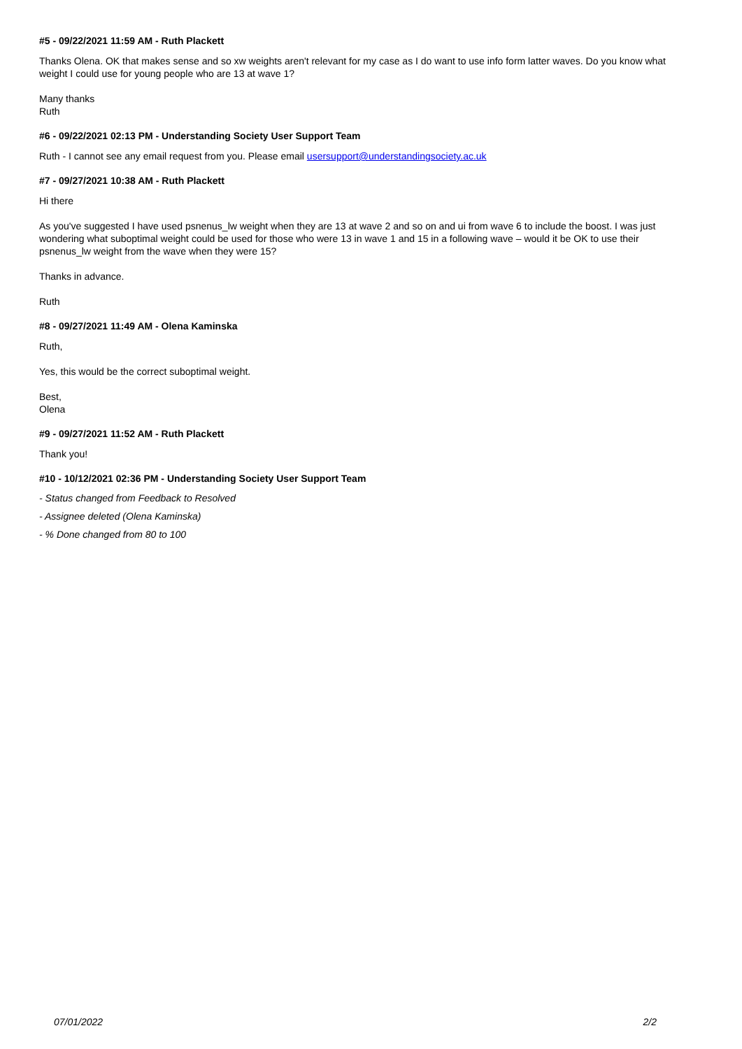#5 - 09/22/2021 11:59 AM - Ruth Plackett
Thanks Olena. OK that makes sense and so xw weights aren't relevant for my case as I do want to use info form latter waves. Do you know what weight I could use for young people who are 13 at wave 1?
Many thanks
Ruth
#6 - 09/22/2021 02:13 PM - Understanding Society User Support Team
Ruth - I cannot see any email request from you. Please email usersupport@understandingsociety.ac.uk
#7 - 09/27/2021 10:38 AM - Ruth Plackett
Hi there
As you've suggested I have used psnenus_lw weight when they are 13 at wave 2 and so on and ui from wave 6 to include the boost. I was just wondering what suboptimal weight could be used for those who were 13 in wave 1 and 15 in a following wave – would it be OK to use their psnenus_lw weight from the wave when they were 15?
Thanks in advance.
Ruth
#8 - 09/27/2021 11:49 AM - Olena Kaminska
Ruth,
Yes, this would be the correct suboptimal weight.
Best,
Olena
#9 - 09/27/2021 11:52 AM - Ruth Plackett
Thank you!
#10 - 10/12/2021 02:36 PM - Understanding Society User Support Team
- Status changed from Feedback to Resolved
- Assignee deleted (Olena Kaminska)
- % Done changed from 80 to 100
07/01/2022 2/2